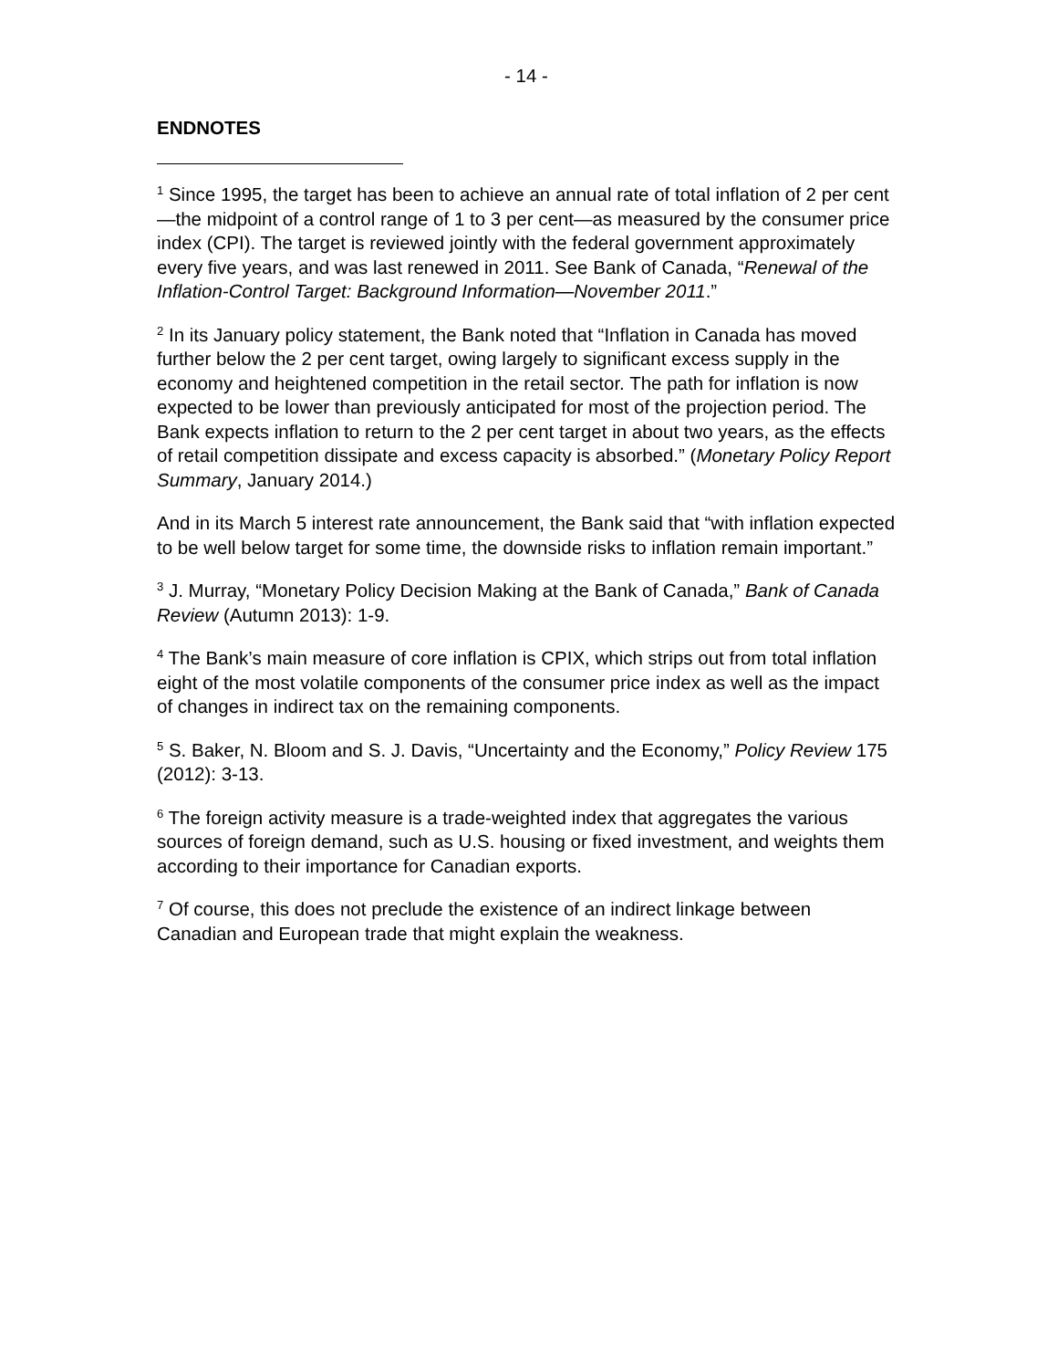- 14 -
ENDNOTES
<sup>1</sup> Since 1995, the target has been to achieve an annual rate of total inflation of 2 per cent—the midpoint of a control range of 1 to 3 per cent—as measured by the consumer price index (CPI). The target is reviewed jointly with the federal government approximately every five years, and was last renewed in 2011. See Bank of Canada, “Renewal of the Inflation-Control Target: Background Information—November 2011.”
<sup>2</sup> In its January policy statement, the Bank noted that “Inflation in Canada has moved further below the 2 per cent target, owing largely to significant excess supply in the economy and heightened competition in the retail sector. The path for inflation is now expected to be lower than previously anticipated for most of the projection period. The Bank expects inflation to return to the 2 per cent target in about two years, as the effects of retail competition dissipate and excess capacity is absorbed.” (Monetary Policy Report Summary, January 2014.)
And in its March 5 interest rate announcement, the Bank said that “with inflation expected to be well below target for some time, the downside risks to inflation remain important.”
<sup>3</sup> J. Murray, “Monetary Policy Decision Making at the Bank of Canada,” Bank of Canada Review (Autumn 2013): 1-9.
<sup>4</sup> The Bank’s main measure of core inflation is CPIX, which strips out from total inflation eight of the most volatile components of the consumer price index as well as the impact of changes in indirect tax on the remaining components.
<sup>5</sup> S. Baker, N. Bloom and S. J. Davis, “Uncertainty and the Economy,” Policy Review 175 (2012): 3-13.
<sup>6</sup> The foreign activity measure is a trade-weighted index that aggregates the various sources of foreign demand, such as U.S. housing or fixed investment, and weights them according to their importance for Canadian exports.
<sup>7</sup> Of course, this does not preclude the existence of an indirect linkage between Canadian and European trade that might explain the weakness.